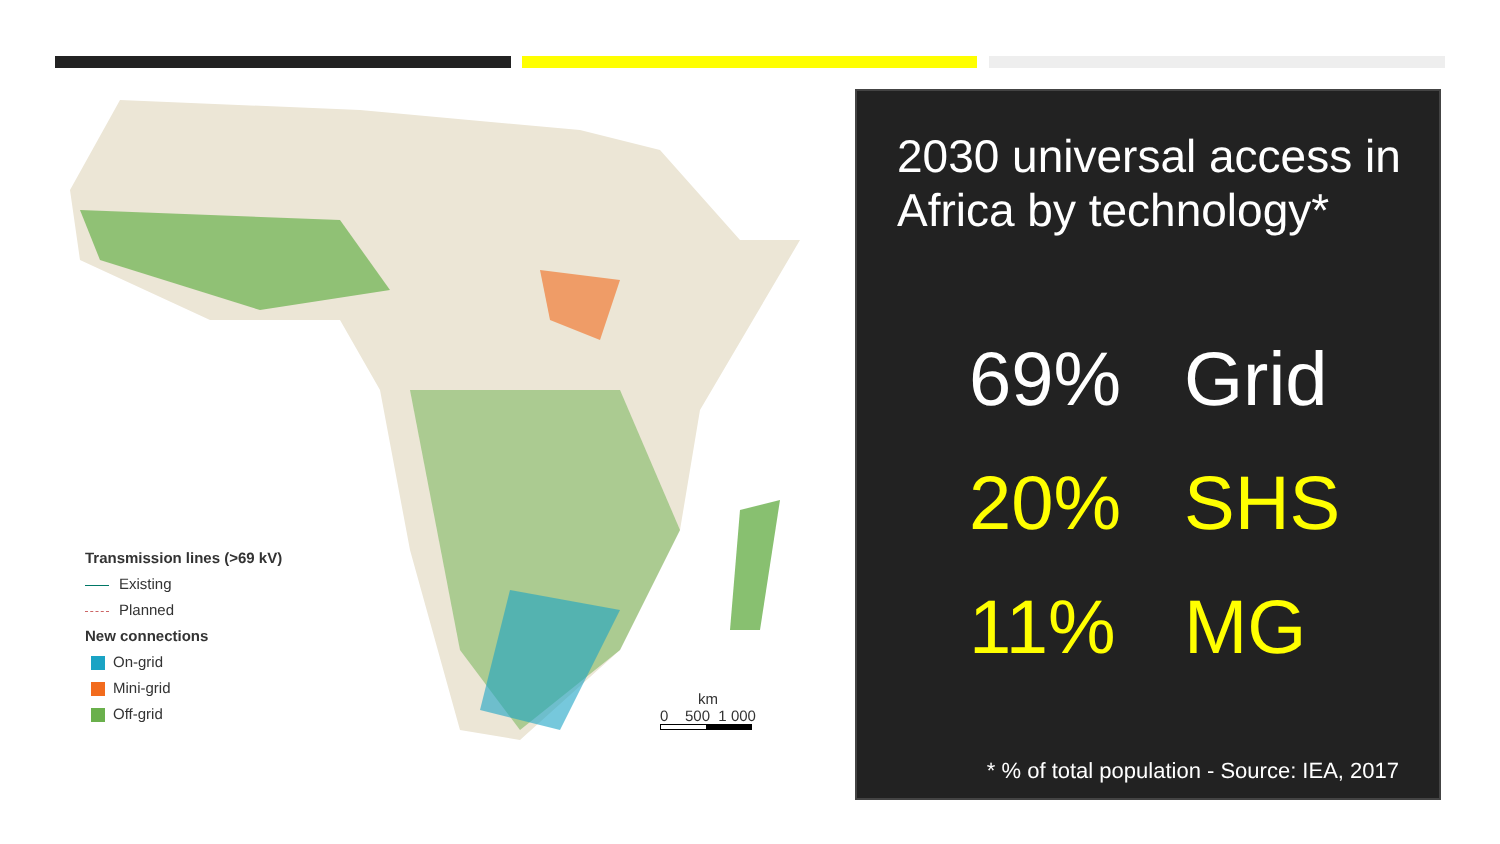Transmission lines (>69 kV)
Existing
Planned
New connections
On-grid
Mini-grid
Off-grid
km
0 500 1 000
2030 universal access in Africa by technology*
69% Grid
20% SHS
11% MG
* % of total population - Source: IEA, 2017